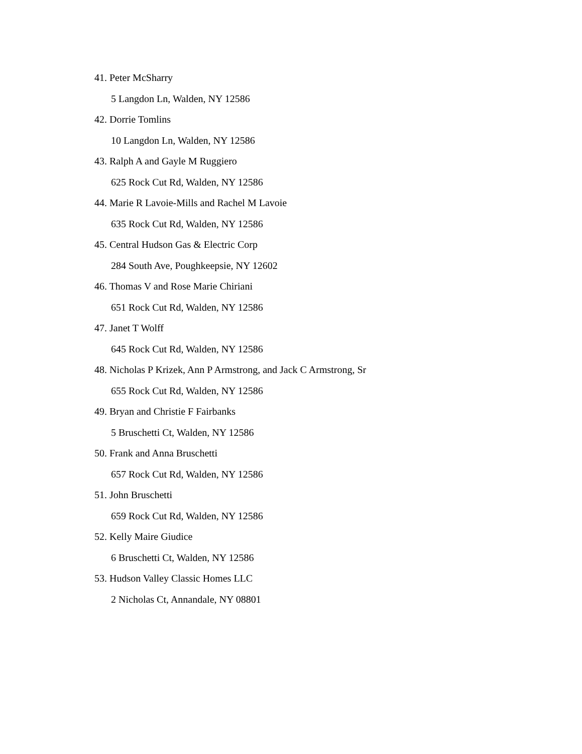41. Peter McSharry
5 Langdon Ln, Walden, NY 12586
42. Dorrie Tomlins
10 Langdon Ln, Walden, NY 12586
43. Ralph A and Gayle M Ruggiero
625 Rock Cut Rd, Walden, NY 12586
44. Marie R Lavoie-Mills and Rachel M Lavoie
635 Rock Cut Rd, Walden, NY 12586
45. Central Hudson Gas & Electric Corp
284 South Ave, Poughkeepsie, NY 12602
46. Thomas V and Rose Marie Chiriani
651 Rock Cut Rd, Walden, NY 12586
47. Janet T Wolff
645 Rock Cut Rd, Walden, NY 12586
48. Nicholas P Krizek, Ann P Armstrong, and Jack C Armstrong, Sr
655 Rock Cut Rd, Walden, NY 12586
49. Bryan and Christie F Fairbanks
5 Bruschetti Ct, Walden, NY 12586
50. Frank and Anna Bruschetti
657 Rock Cut Rd, Walden, NY 12586
51. John Bruschetti
659 Rock Cut Rd, Walden, NY 12586
52. Kelly Maire Giudice
6 Bruschetti Ct, Walden, NY 12586
53. Hudson Valley Classic Homes LLC
2 Nicholas Ct, Annandale, NY 08801